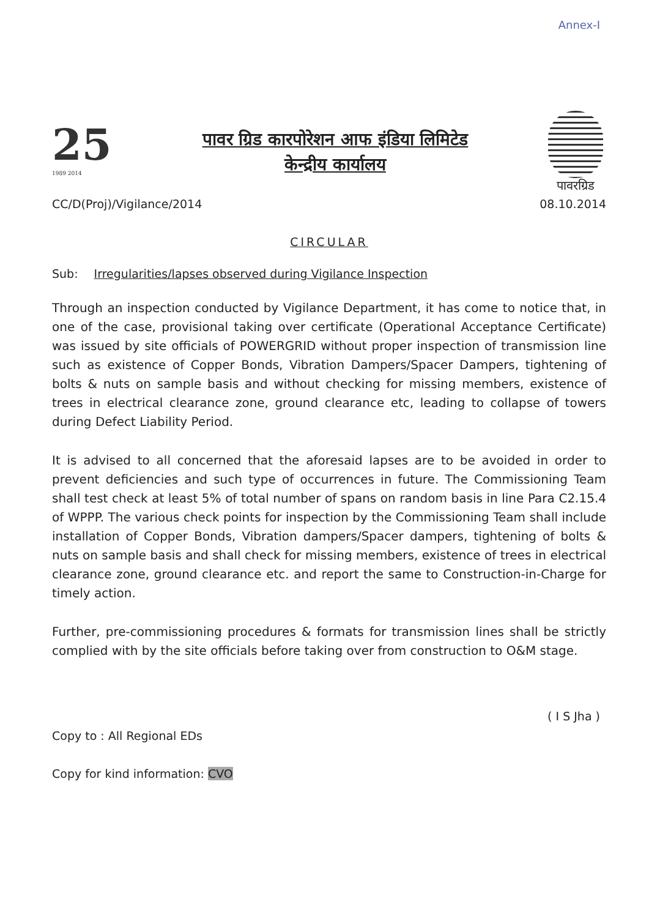Annex-I
25
1989 2014
पावर ग्रिड कारपोरेशन आफ इंडिया लिमिटेड
केन्द्रीय कार्यालय
पावरग्रिड
CC/D(Proj)/Vigilance/2014 08.10.2014
CIRCULAR
Sub: Irregularities/lapses observed during Vigilance Inspection
Through an inspection conducted by Vigilance Department, it has come to notice that, in one of the case, provisional taking over certificate (Operational Acceptance Certificate) was issued by site officials of POWERGRID without proper inspection of transmission line such as existence of Copper Bonds, Vibration Dampers/Spacer Dampers, tightening of bolts & nuts on sample basis and without checking for missing members, existence of trees in electrical clearance zone, ground clearance etc, leading to collapse of towers during Defect Liability Period.
It is advised to all concerned that the aforesaid lapses are to be avoided in order to prevent deficiencies and such type of occurrences in future. The Commissioning Team shall test check at least 5% of total number of spans on random basis in line Para C2.15.4 of WPPP. The various check points for inspection by the Commissioning Team shall include installation of Copper Bonds, Vibration dampers/Spacer dampers, tightening of bolts & nuts on sample basis and shall check for missing members, existence of trees in electrical clearance zone, ground clearance etc. and report the same to Construction-in-Charge for timely action.
Further, pre-commissioning procedures & formats for transmission lines shall be strictly complied with by the site officials before taking over from construction to O&M stage.
( I S Jha )
Copy to : All Regional EDs
Copy for kind information: CVO